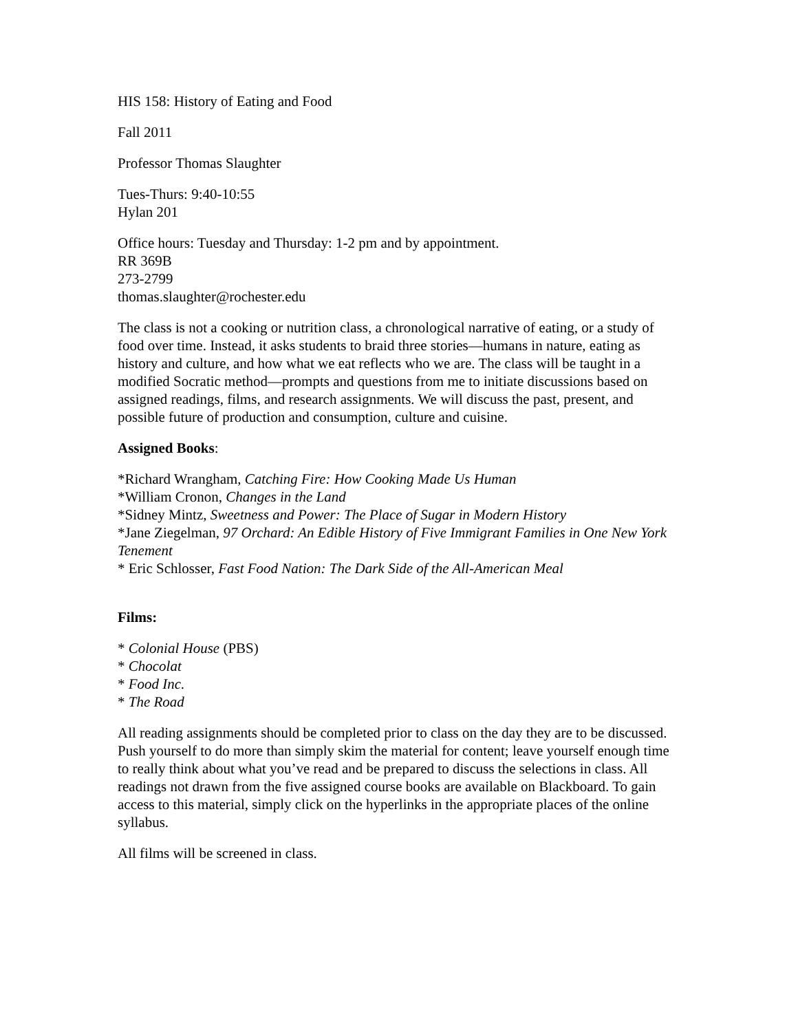HIS 158: History of Eating and Food
Fall 2011
Professor Thomas Slaughter
Tues-Thurs: 9:40-10:55
Hylan 201
Office hours: Tuesday and Thursday: 1-2 pm and by appointment.
RR 369B
273-2799
thomas.slaughter@rochester.edu
The class is not a cooking or nutrition class, a chronological narrative of eating, or a study of food over time. Instead, it asks students to braid three stories—humans in nature, eating as history and culture, and how what we eat reflects who we are. The class will be taught in a modified Socratic method—prompts and questions from me to initiate discussions based on assigned readings, films, and research assignments. We will discuss the past, present, and possible future of production and consumption, culture and cuisine.
Assigned Books:
*Richard Wrangham, Catching Fire: How Cooking Made Us Human
*William Cronon, Changes in the Land
*Sidney Mintz, Sweetness and Power: The Place of Sugar in Modern History
*Jane Ziegelman, 97 Orchard: An Edible History of Five Immigrant Families in One New York Tenement
* Eric Schlosser, Fast Food Nation: The Dark Side of the All-American Meal
Films:
* Colonial House (PBS)
* Chocolat
* Food Inc.
* The Road
All reading assignments should be completed prior to class on the day they are to be discussed. Push yourself to do more than simply skim the material for content; leave yourself enough time to really think about what you’ve read and be prepared to discuss the selections in class. All readings not drawn from the five assigned course books are available on Blackboard. To gain access to this material, simply click on the hyperlinks in the appropriate places of the online syllabus.
All films will be screened in class.